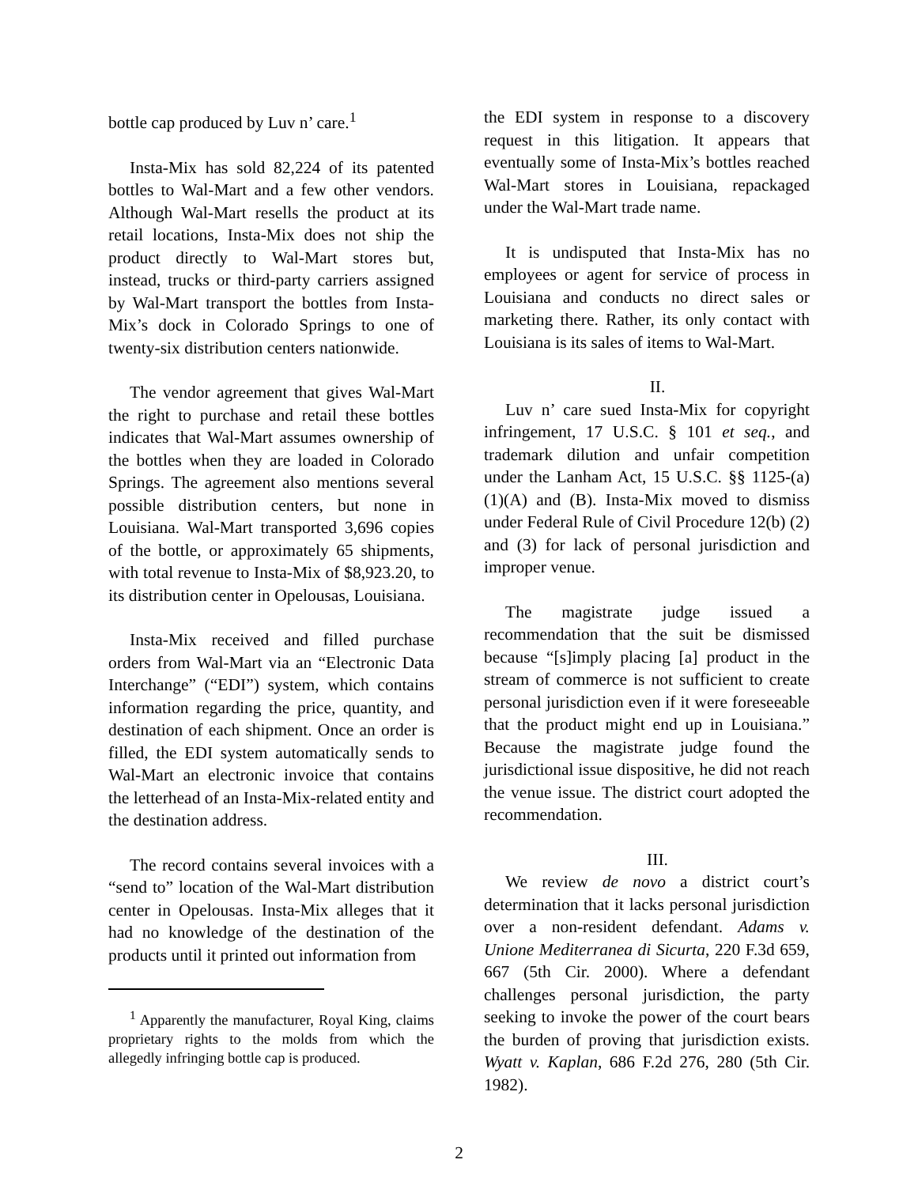bottle cap produced by Luv n’ care.<sup>1</sup>
Insta-Mix has sold 82,224 of its patented bottles to Wal-Mart and a few other vendors. Although Wal-Mart resells the product at its retail locations, Insta-Mix does not ship the product directly to Wal-Mart stores but, instead, trucks or third-party carriers assigned by Wal-Mart transport the bottles from Insta-Mix’s dock in Colorado Springs to one of twenty-six distribution centers nationwide.
The vendor agreement that gives Wal-Mart the right to purchase and retail these bottles indicates that Wal-Mart assumes ownership of the bottles when they are loaded in Colorado Springs. The agreement also mentions several possible distribution centers, but none in Louisiana. Wal-Mart transported 3,696 copies of the bottle, or approximately 65 shipments, with total revenue to Insta-Mix of $8,923.20, to its distribution center in Opelousas, Louisiana.
Insta-Mix received and filled purchase orders from Wal-Mart via an “Electronic Data Interchange” (“EDI”) system, which contains information regarding the price, quantity, and destination of each shipment. Once an order is filled, the EDI system automatically sends to Wal-Mart an electronic invoice that contains the letterhead of an Insta-Mix-related entity and the destination address.
The record contains several invoices with a “send to” location of the Wal-Mart distribution center in Opelousas. Insta-Mix alleges that it had no knowledge of the destination of the products until it printed out information from
<sup>1</sup> Apparently the manufacturer, Royal King, claims proprietary rights to the molds from which the allegedly infringing bottle cap is produced.
the EDI system in response to a discovery request in this litigation. It appears that eventually some of Insta-Mix’s bottles reached Wal-Mart stores in Louisiana, repackaged under the Wal-Mart trade name.
It is undisputed that Insta-Mix has no employees or agent for service of process in Louisiana and conducts no direct sales or marketing there. Rather, its only contact with Louisiana is its sales of items to Wal-Mart.
II.
Luv n’ care sued Insta-Mix for copyright infringement, 17 U.S.C. § 101 et seq., and trademark dilution and unfair competition under the Lanham Act, 15 U.S.C. §§ 1125-(a)(1)(A) and (B). Insta-Mix moved to dismiss under Federal Rule of Civil Procedure 12(b) (2) and (3) for lack of personal jurisdiction and improper venue.
The magistrate judge issued a recommendation that the suit be dismissed because “[s]imply placing [a] product in the stream of commerce is not sufficient to create personal jurisdiction even if it were foreseeable that the product might end up in Louisiana.” Because the magistrate judge found the jurisdictional issue dispositive, he did not reach the venue issue. The district court adopted the recommendation.
III.
We review de novo a district court’s determination that it lacks personal jurisdiction over a non-resident defendant. Adams v. Unione Mediterranea di Sicurta, 220 F.3d 659, 667 (5th Cir. 2000). Where a defendant challenges personal jurisdiction, the party seeking to invoke the power of the court bears the burden of proving that jurisdiction exists. Wyatt v. Kaplan, 686 F.2d 276, 280 (5th Cir. 1982).
2